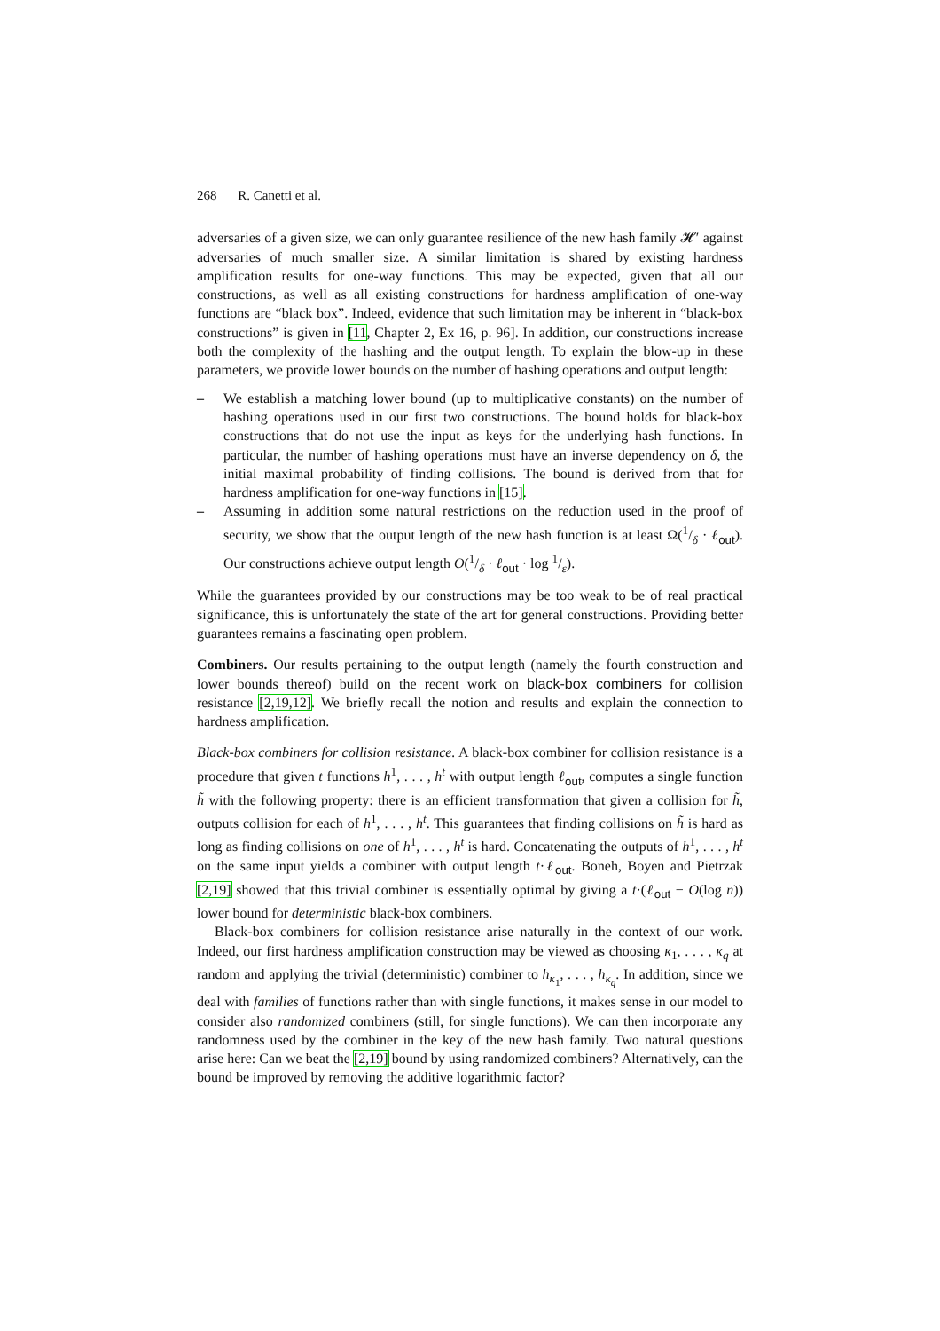268 R. Canetti et al.
adversaries of a given size, we can only guarantee resilience of the new hash family 𝓗′ against adversaries of much smaller size. A similar limitation is shared by existing hardness amplification results for one-way functions. This may be expected, given that all our constructions, as well as all existing constructions for hardness amplification of one-way functions are “black box”. Indeed, evidence that such limitation may be inherent in “black-box constructions” is given in [11, Chapter 2, Ex 16, p. 96]. In addition, our constructions increase both the complexity of the hashing and the output length. To explain the blow-up in these parameters, we provide lower bounds on the number of hashing operations and output length:
– We establish a matching lower bound (up to multiplicative constants) on the number of hashing operations used in our first two constructions. The bound holds for black-box constructions that do not use the input as keys for the underlying hash functions. In particular, the number of hashing operations must have an inverse dependency on δ, the initial maximal probability of finding collisions. The bound is derived from that for hardness amplification for one-way functions in [15].
– Assuming in addition some natural restrictions on the reduction used in the proof of security, we show that the output length of the new hash function is at least Ω(1/δ · ℓ<sub>out</sub>). Our constructions achieve output length O(1/δ · ℓ<sub>out</sub> · log 1/ε).
While the guarantees provided by our constructions may be too weak to be of real practical significance, this is unfortunately the state of the art for general constructions. Providing better guarantees remains a fascinating open problem.
Combiners. Our results pertaining to the output length (namely the fourth construction and lower bounds thereof) build on the recent work on black-box combiners for collision resistance [2,19,12]. We briefly recall the notion and results and explain the connection to hardness amplification.
Black-box combiners for collision resistance. A black-box combiner for collision resistance is a procedure that given t functions h<sup>1</sup>, . . . , h<sup>t</sup> with output length ℓ<sub>out</sub>, computes a single function h̃ with the following property: there is an efficient transformation that given a collision for h̃, outputs collision for each of h<sup>1</sup>, . . . , h<sup>t</sup>. This guarantees that finding collisions on h̃ is hard as long as finding collisions on one of h<sup>1</sup>, . . . , h<sup>t</sup> is hard. Concatenating the outputs of h<sup>1</sup>, . . . , h<sup>t</sup> on the same input yields a combiner with output length t·ℓ<sub>out</sub>. Boneh, Boyen and Pietrzak [2,19] showed that this trivial combiner is essentially optimal by giving a t·(ℓ<sub>out</sub> − O(log n)) lower bound for deterministic black-box combiners.
Black-box combiners for collision resistance arise naturally in the context of our work. Indeed, our first hardness amplification construction may be viewed as choosing κ<sub>1</sub>, . . . , κ<sub>q</sub> at random and applying the trivial (deterministic) combiner to h<sub>κ<sub>1</sub></sub>, . . . , h<sub>κ<sub>q</sub></sub>. In addition, since we deal with families of functions rather than with single functions, it makes sense in our model to consider also randomized combiners (still, for single functions). We can then incorporate any randomness used by the combiner in the key of the new hash family. Two natural questions arise here: Can we beat the [2,19] bound by using randomized combiners? Alternatively, can the bound be improved by removing the additive logarithmic factor?